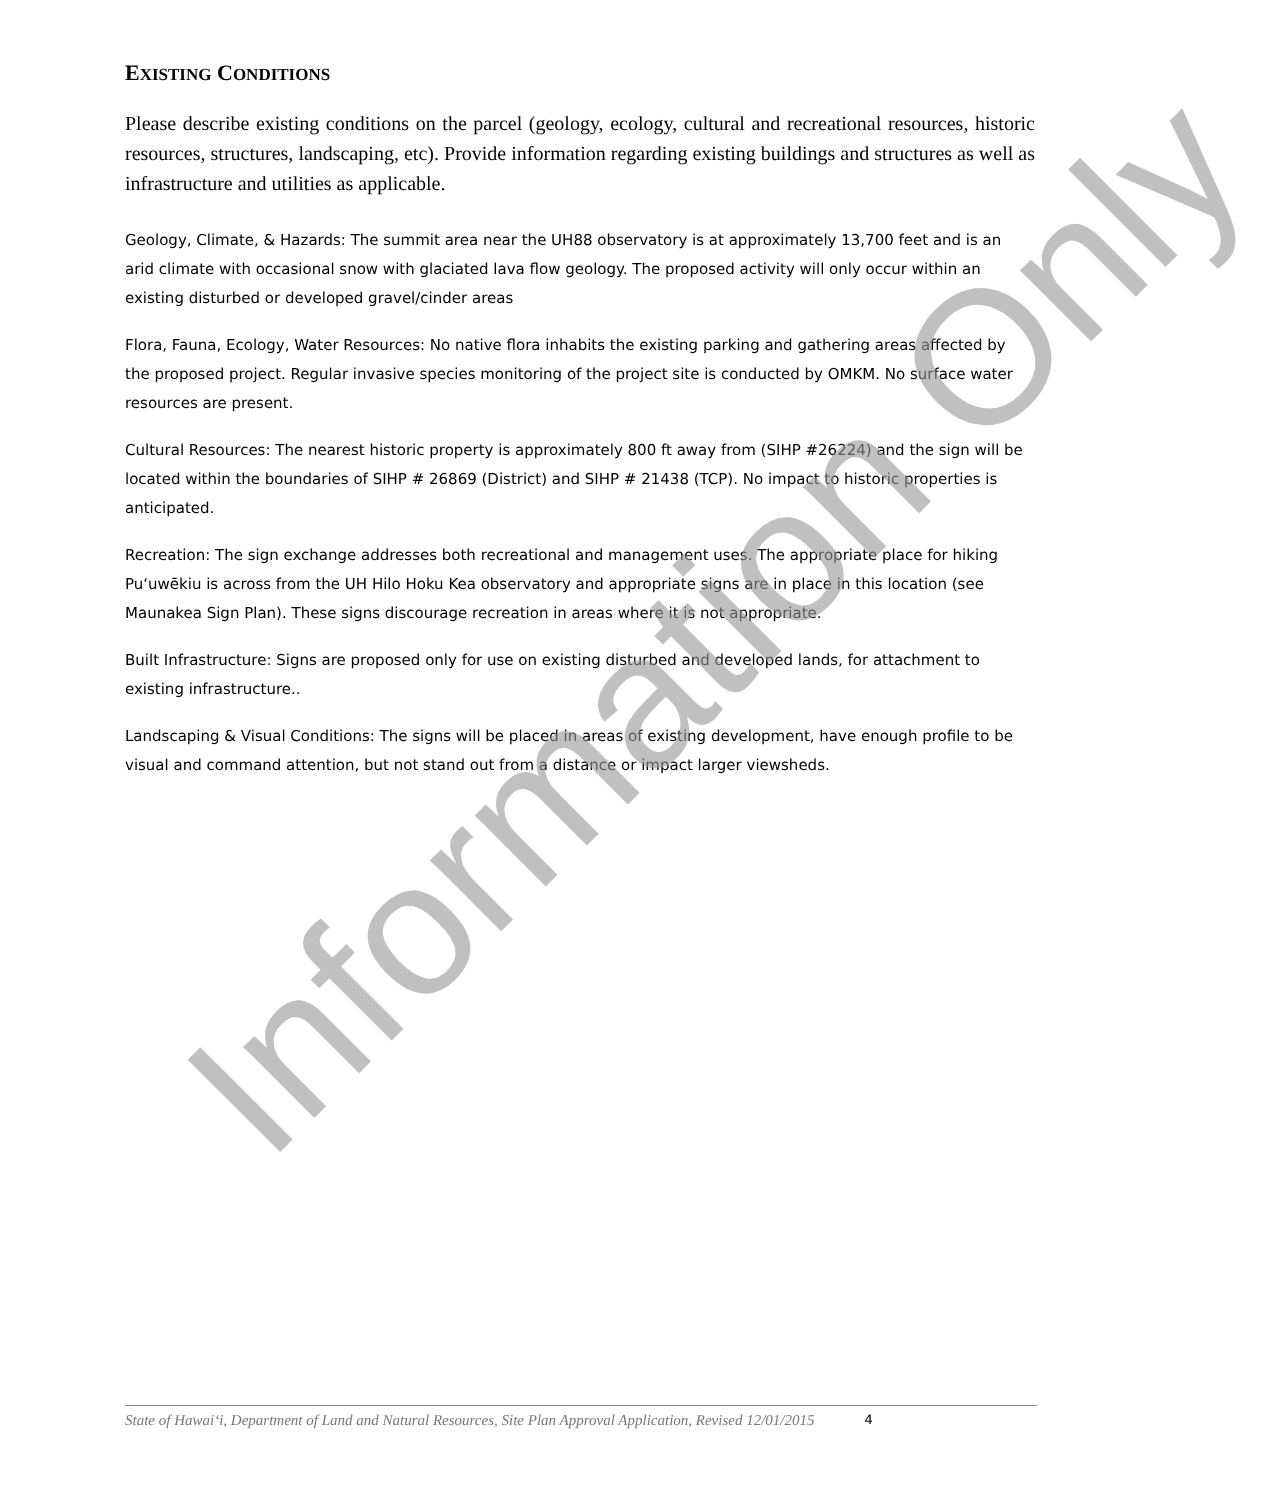EXISTING CONDITIONS
Please describe existing conditions on the parcel (geology, ecology, cultural and recreational resources, historic resources, structures, landscaping, etc). Provide information regarding existing buildings and structures as well as infrastructure and utilities as applicable.
Geology, Climate, & Hazards: The summit area near the UH88 observatory is at approximately 13,700 feet and is an arid climate with occasional snow with glaciated lava flow geology. The proposed activity will only occur within an existing disturbed or developed gravel/cinder areas
Flora, Fauna, Ecology, Water Resources: No native flora inhabits the existing parking and gathering areas affected by the proposed project. Regular invasive species monitoring of the project site is conducted by OMKM. No surface water resources are present.
Cultural Resources: The nearest historic property is approximately 800 ft away from (SIHP #26224) and the sign will be located within the boundaries of SIHP # 26869 (District) and SIHP # 21438 (TCP). No impact to historic properties is anticipated.
Recreation: The sign exchange addresses both recreational and management uses. The appropriate place for hiking Puʻuwēkiu is across from the UH Hilo Hoku Kea observatory and appropriate signs are in place in this location (see Maunakea Sign Plan). These signs discourage recreation in areas where it is not appropriate.
Built Infrastructure: Signs are proposed only for use on existing disturbed and developed lands, for attachment to existing infrastructure..
Landscaping & Visual Conditions: The signs will be placed in areas of existing development, have enough profile to be visual and command attention, but not stand out from a distance or impact larger viewsheds.
Information Only
State of Hawai‘i, Department of Land and Natural Resources, Site Plan Approval Application, Revised 12/01/2015 4